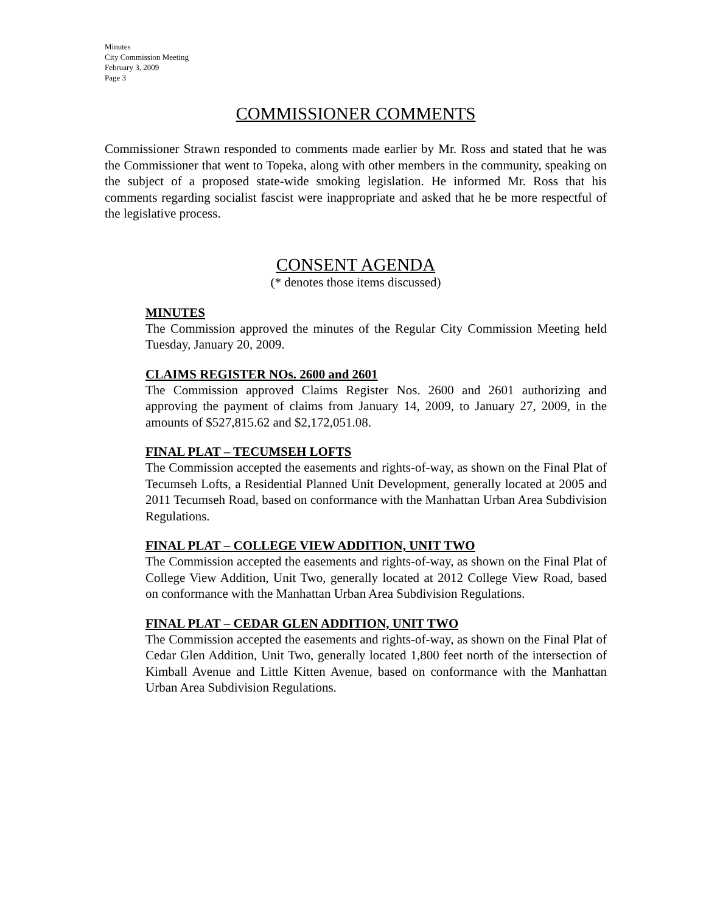Minutes
City Commission Meeting
February 3, 2009
Page 3
COMMISSIONER COMMENTS
Commissioner Strawn responded to comments made earlier by Mr. Ross and stated that he was the Commissioner that went to Topeka, along with other members in the community, speaking on the subject of a proposed state-wide smoking legislation. He informed Mr. Ross that his comments regarding socialist fascist were inappropriate and asked that he be more respectful of the legislative process.
CONSENT AGENDA
(* denotes those items discussed)
MINUTES
The Commission approved the minutes of the Regular City Commission Meeting held Tuesday, January 20, 2009.
CLAIMS REGISTER NOs. 2600 and 2601
The Commission approved Claims Register Nos. 2600 and 2601 authorizing and approving the payment of claims from January 14, 2009, to January 27, 2009, in the amounts of $527,815.62 and $2,172,051.08.
FINAL PLAT – TECUMSEH LOFTS
The Commission accepted the easements and rights-of-way, as shown on the Final Plat of Tecumseh Lofts, a Residential Planned Unit Development, generally located at 2005 and 2011 Tecumseh Road, based on conformance with the Manhattan Urban Area Subdivision Regulations.
FINAL PLAT – COLLEGE VIEW ADDITION, UNIT TWO
The Commission accepted the easements and rights-of-way, as shown on the Final Plat of College View Addition, Unit Two, generally located at 2012 College View Road, based on conformance with the Manhattan Urban Area Subdivision Regulations.
FINAL PLAT – CEDAR GLEN ADDITION, UNIT TWO
The Commission accepted the easements and rights-of-way, as shown on the Final Plat of Cedar Glen Addition, Unit Two, generally located 1,800 feet north of the intersection of Kimball Avenue and Little Kitten Avenue, based on conformance with the Manhattan Urban Area Subdivision Regulations.